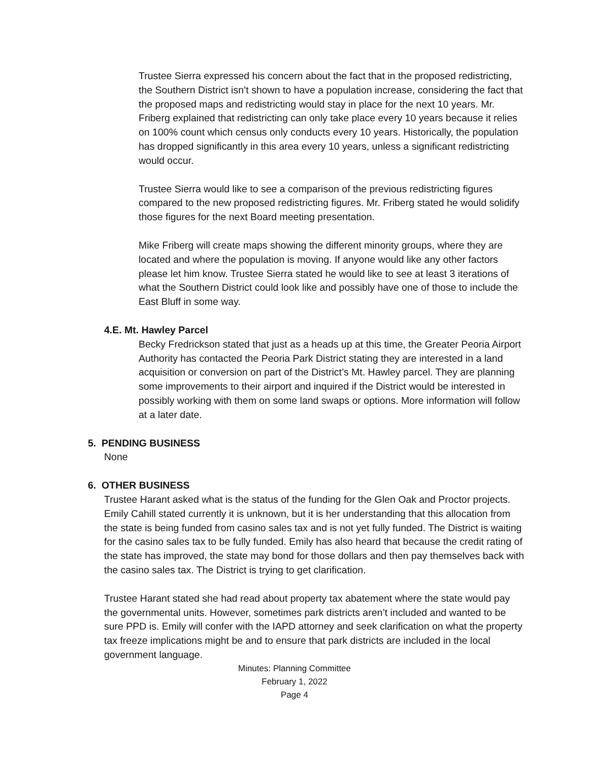Trustee Sierra expressed his concern about the fact that in the proposed redistricting, the Southern District isn’t shown to have a population increase, considering the fact that the proposed maps and redistricting would stay in place for the next 10 years. Mr. Friberg explained that redistricting can only take place every 10 years because it relies on 100% count which census only conducts every 10 years. Historically, the population has dropped significantly in this area every 10 years, unless a significant redistricting would occur.
Trustee Sierra would like to see a comparison of the previous redistricting figures compared to the new proposed redistricting figures. Mr. Friberg stated he would solidify those figures for the next Board meeting presentation.
Mike Friberg will create maps showing the different minority groups, where they are located and where the population is moving. If anyone would like any other factors please let him know. Trustee Sierra stated he would like to see at least 3 iterations of what the Southern District could look like and possibly have one of those to include the East Bluff in some way.
4.E. Mt. Hawley Parcel
Becky Fredrickson stated that just as a heads up at this time, the Greater Peoria Airport Authority has contacted the Peoria Park District stating they are interested in a land acquisition or conversion on part of the District’s Mt. Hawley parcel. They are planning some improvements to their airport and inquired if the District would be interested in possibly working with them on some land swaps or options. More information will follow at a later date.
5. PENDING BUSINESS
None
6. OTHER BUSINESS
Trustee Harant asked what is the status of the funding for the Glen Oak and Proctor projects. Emily Cahill stated currently it is unknown, but it is her understanding that this allocation from the state is being funded from casino sales tax and is not yet fully funded. The District is waiting for the casino sales tax to be fully funded. Emily has also heard that because the credit rating of the state has improved, the state may bond for those dollars and then pay themselves back with the casino sales tax. The District is trying to get clarification.
Trustee Harant stated she had read about property tax abatement where the state would pay the governmental units. However, sometimes park districts aren’t included and wanted to be sure PPD is. Emily will confer with the IAPD attorney and seek clarification on what the property tax freeze implications might be and to ensure that park districts are included in the local government language.
Minutes: Planning Committee
February 1, 2022
Page 4